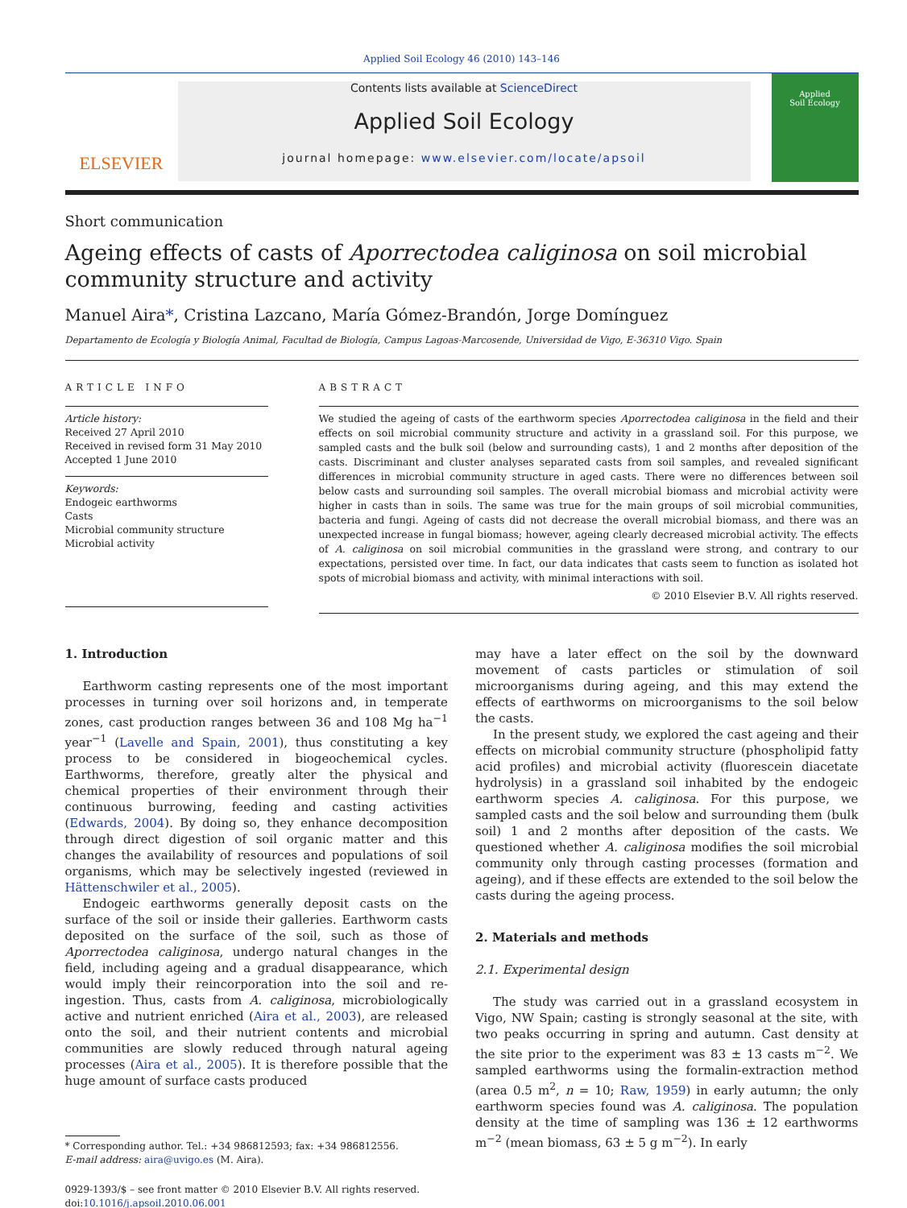Applied Soil Ecology 46 (2010) 143–146
ELSEVIER
Contents lists available at ScienceDirect
Applied Soil Ecology
journal homepage: www.elsevier.com/locate/apsoil
Applied
Soil Ecology
Short communication
Ageing effects of casts of Aporrectodea caliginosa on soil microbial community structure and activity
Manuel Aira*, Cristina Lazcano, María Gómez-Brandón, Jorge Domínguez
Departamento de Ecología y Biología Animal, Facultad de Biología, Campus Lagoas-Marcosende, Universidad de Vigo, E-36310 Vigo. Spain
ARTICLE INFO
Article history:
Received 27 April 2010
Received in revised form 31 May 2010
Accepted 1 June 2010
Keywords:
Endogeic earthworms
Casts
Microbial community structure
Microbial activity
ABSTRACT
We studied the ageing of casts of the earthworm species Aporrectodea caliginosa in the field and their effects on soil microbial community structure and activity in a grassland soil. For this purpose, we sampled casts and the bulk soil (below and surrounding casts), 1 and 2 months after deposition of the casts. Discriminant and cluster analyses separated casts from soil samples, and revealed significant differences in microbial community structure in aged casts. There were no differences between soil below casts and surrounding soil samples. The overall microbial biomass and microbial activity were higher in casts than in soils. The same was true for the main groups of soil microbial communities, bacteria and fungi. Ageing of casts did not decrease the overall microbial biomass, and there was an unexpected increase in fungal biomass; however, ageing clearly decreased microbial activity. The effects of A. caliginosa on soil microbial communities in the grassland were strong, and contrary to our expectations, persisted over time. In fact, our data indicates that casts seem to function as isolated hot spots of microbial biomass and activity, with minimal interactions with soil.
© 2010 Elsevier B.V. All rights reserved.
1. Introduction
Earthworm casting represents one of the most important processes in turning over soil horizons and, in temperate zones, cast production ranges between 36 and 108 Mg ha<sup>−1</sup> year<sup>−1</sup> (Lavelle and Spain, 2001), thus constituting a key process to be considered in biogeochemical cycles. Earthworms, therefore, greatly alter the physical and chemical properties of their environment through their continuous burrowing, feeding and casting activities (Edwards, 2004). By doing so, they enhance decomposition through direct digestion of soil organic matter and this changes the availability of resources and populations of soil organisms, which may be selectively ingested (reviewed in Hättenschwiler et al., 2005).
Endogeic earthworms generally deposit casts on the surface of the soil or inside their galleries. Earthworm casts deposited on the surface of the soil, such as those of Aporrectodea caliginosa, undergo natural changes in the field, including ageing and a gradual disappearance, which would imply their reincorporation into the soil and re-ingestion. Thus, casts from A. caliginosa, microbiologically active and nutrient enriched (Aira et al., 2003), are released onto the soil, and their nutrient contents and microbial communities are slowly reduced through natural ageing processes (Aira et al., 2005). It is therefore possible that the huge amount of surface casts produced
* Corresponding author. Tel.: +34 986812593; fax: +34 986812556.
E-mail address: aira@uvigo.es (M. Aira).
0929-1393/$ – see front matter © 2010 Elsevier B.V. All rights reserved.
doi:10.1016/j.apsoil.2010.06.001
may have a later effect on the soil by the downward movement of casts particles or stimulation of soil microorganisms during ageing, and this may extend the effects of earthworms on microorganisms to the soil below the casts.
In the present study, we explored the cast ageing and their effects on microbial community structure (phospholipid fatty acid profiles) and microbial activity (fluorescein diacetate hydrolysis) in a grassland soil inhabited by the endogeic earthworm species A. caliginosa. For this purpose, we sampled casts and the soil below and surrounding them (bulk soil) 1 and 2 months after deposition of the casts. We questioned whether A. caliginosa modifies the soil microbial community only through casting processes (formation and ageing), and if these effects are extended to the soil below the casts during the ageing process.
2. Materials and methods
2.1. Experimental design
The study was carried out in a grassland ecosystem in Vigo, NW Spain; casting is strongly seasonal at the site, with two peaks occurring in spring and autumn. Cast density at the site prior to the experiment was 83 ± 13 casts m<sup>−2</sup>. We sampled earthworms using the formalin-extraction method (area 0.5 m<sup>2</sup>, n = 10; Raw, 1959) in early autumn; the only earthworm species found was A. caliginosa. The population density at the time of sampling was 136 ± 12 earthworms m<sup>−2</sup> (mean biomass, 63 ± 5 g m<sup>−2</sup>). In early